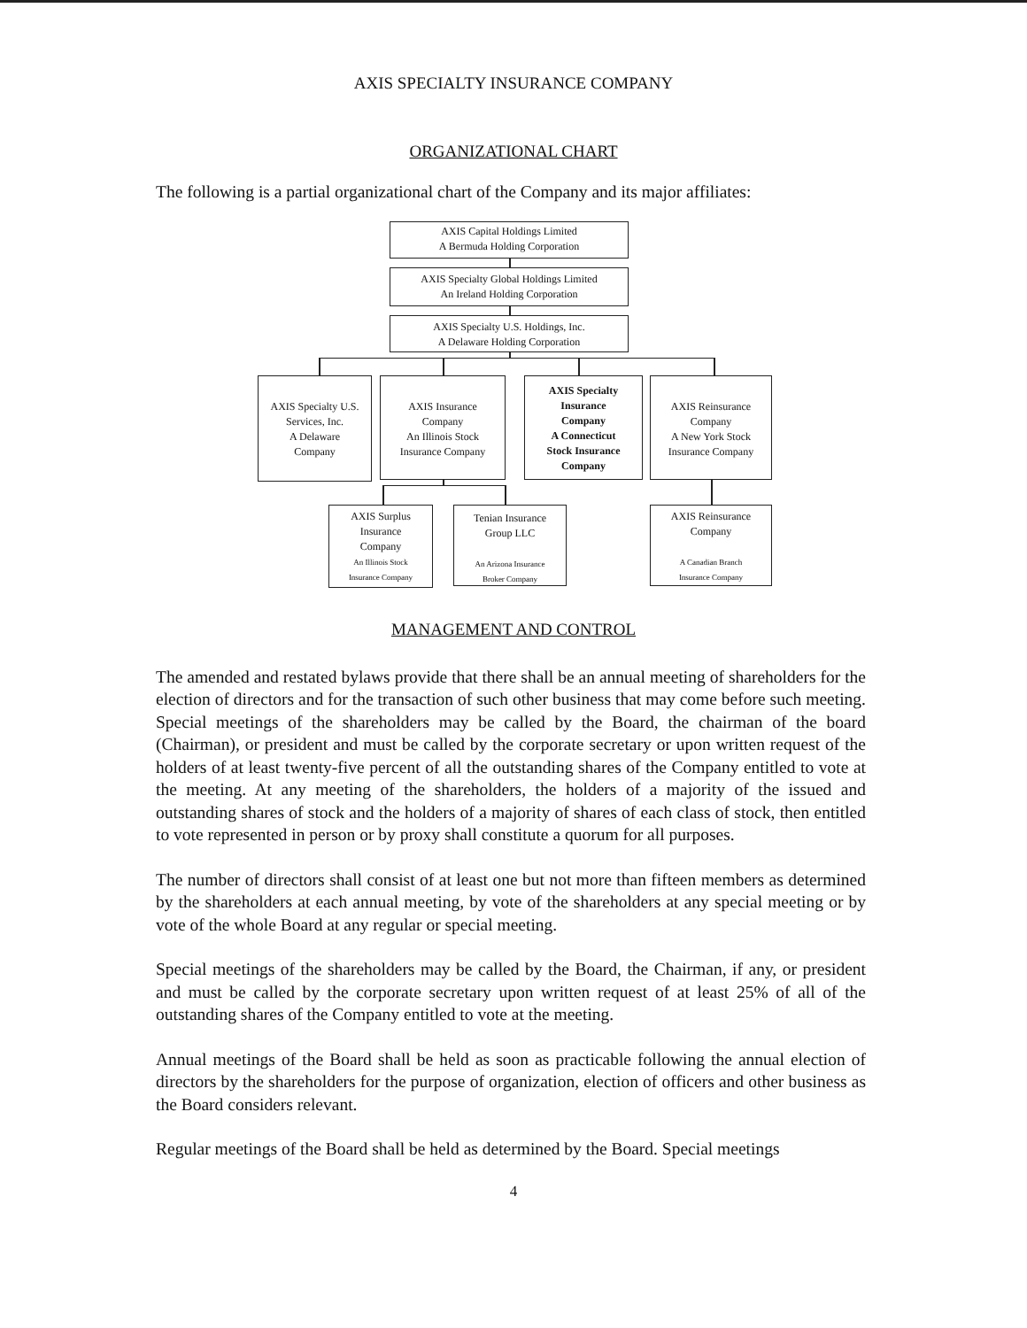AXIS SPECIALTY INSURANCE COMPANY
ORGANIZATIONAL CHART
The following is a partial organizational chart of the Company and its major affiliates:
AXIS Capital Holdings Limited
A Bermuda Holding Corporation
AXIS Specialty Global Holdings Limited
An Ireland Holding Corporation
AXIS Specialty U.S. Holdings, Inc.
A Delaware Holding Corporation
AXIS Specialty U.S.
Services, Inc.
A Delaware
Company
AXIS Insurance
Company
An Illinois Stock
Insurance Company
AXIS Specialty
Insurance
Company
A Connecticut
Stock Insurance
Company
AXIS Reinsurance
Company
A New York Stock
Insurance Company
AXIS Surplus
Insurance
Company
An Illinois Stock
Insurance Company
Tenian Insurance
Group LLC
An Arizona Insurance
Broker Company
AXIS Reinsurance
Company
A Canadian Branch
Insurance Company
MANAGEMENT AND CONTROL
The amended and restated bylaws provide that there shall be an annual meeting of shareholders for the election of directors and for the transaction of such other business that may come before such meeting. Special meetings of the shareholders may be called by the Board, the chairman of the board (Chairman), or president and must be called by the corporate secretary or upon written request of the holders of at least twenty-five percent of all the outstanding shares of the Company entitled to vote at the meeting. At any meeting of the shareholders, the holders of a majority of the issued and outstanding shares of stock and the holders of a majority of shares of each class of stock, then entitled to vote represented in person or by proxy shall constitute a quorum for all purposes.
The number of directors shall consist of at least one but not more than fifteen members as determined by the shareholders at each annual meeting, by vote of the shareholders at any special meeting or by vote of the whole Board at any regular or special meeting.
Special meetings of the shareholders may be called by the Board, the Chairman, if any, or president and must be called by the corporate secretary upon written request of at least 25% of all of the outstanding shares of the Company entitled to vote at the meeting.
Annual meetings of the Board shall be held as soon as practicable following the annual election of directors by the shareholders for the purpose of organization, election of officers and other business as the Board considers relevant.
Regular meetings of the Board shall be held as determined by the Board. Special meetings
4